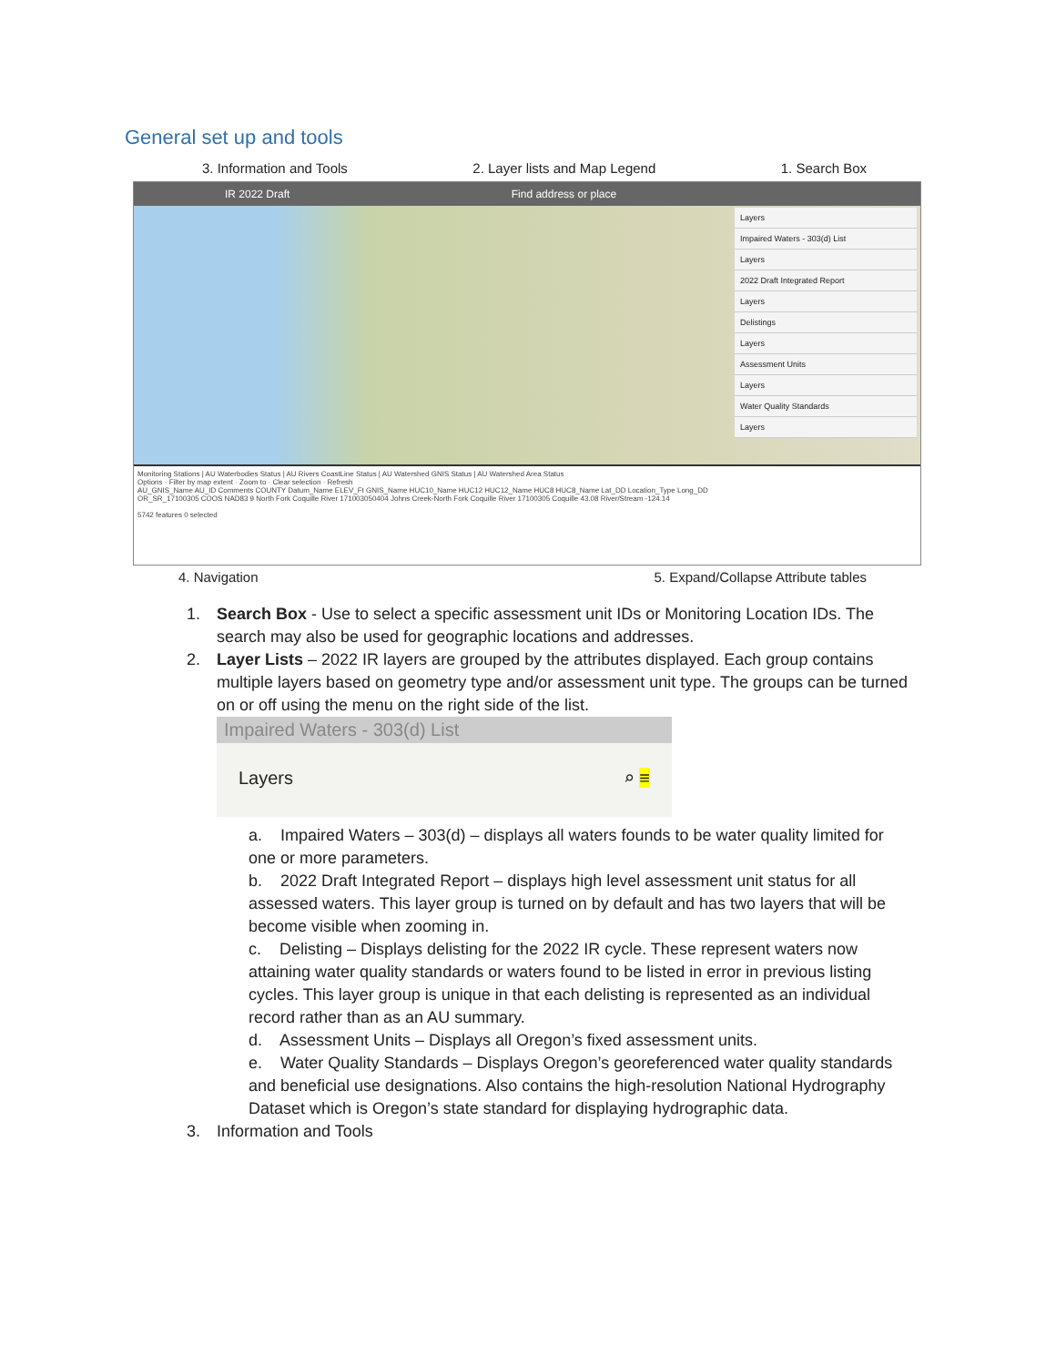General set up and tools
3. Information and Tools 2. Layer lists and Map Legend 1. Search Box
IR 2022 Draft Find address or place
Layers
Impaired Waters - 303(d) List
Layers
2022 Draft Integrated Report
Layers
Delistings
Layers
Assessment Units
Layers
Water Quality Standards
Layers
Monitoring Stations | AU Waterbodies Status | AU Rivers CoastLine Status | AU Watershed GNIS Status | AU Watershed Area Status
Options · Filter by map extent · Zoom to · Clear selection · Refresh
AU_GNIS_Name AU_ID Comments COUNTY Datum_Name ELEV_Ft GNIS_Name HUC10_Name HUC12 HUC12_Name HUC8 HUC8_Name Lat_DD Location_Type Long_DD
OR_SR_17100305 COOS NAD83 9 North Fork Coquille River 171003050404 Johns Creek-North Fork Coquille River 17100305 Coquille 43.08 River/Stream -124.14
5742 features 0 selected
4. Navigation 5. Expand/Collapse Attribute tables
1. Search Box - Use to select a specific assessment unit IDs or Monitoring Location IDs. The
search may also be used for geographic locations and addresses.
2. Layer Lists – 2022 IR layers are grouped by the attributes displayed. Each group contains
multiple layers based on geometry type and/or assessment unit type. The groups can be turned on or off using the menu on the right side of the list.
Impaired Waters - 303(d) List
Layers ⌕ ≡
a. Impaired Waters – 303(d) – displays all waters founds to be water quality limited for one or more parameters.
b. 2022 Draft Integrated Report – displays high level assessment unit status for all assessed waters. This layer group is turned on by default and has two layers that will be become visible when zooming in.
c. Delisting – Displays delisting for the 2022 IR cycle. These represent waters now attaining water quality standards or waters found to be listed in error in previous listing cycles. This layer group is unique in that each delisting is represented as an individual record rather than as an AU summary.
d. Assessment Units – Displays all Oregon’s fixed assessment units.
e. Water Quality Standards – Displays Oregon’s georeferenced water quality standards and beneficial use designations. Also contains the high-resolution National Hydrography Dataset which is Oregon’s state standard for displaying hydrographic data.
3. Information and Tools